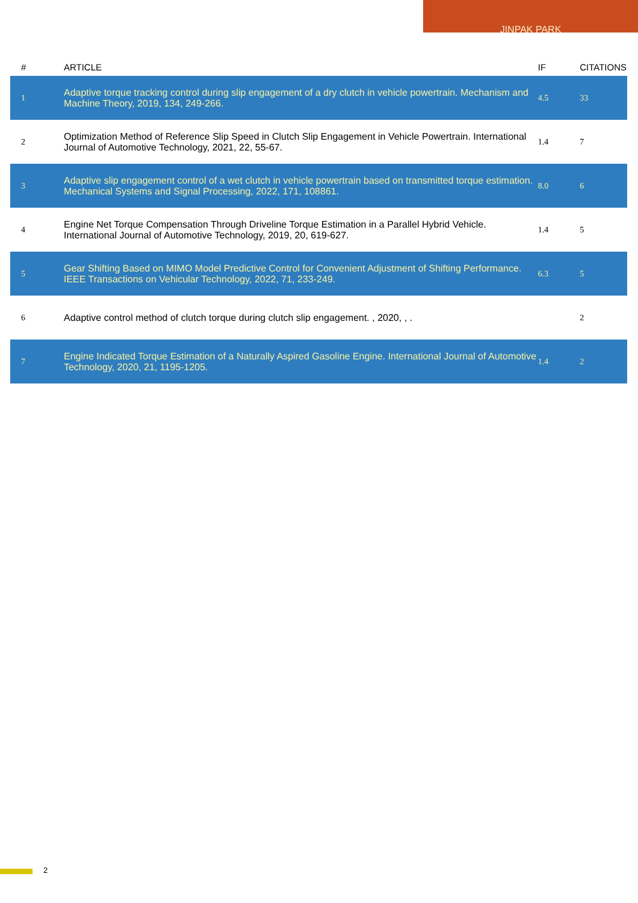JINPAK PARK
| # | ARTICLE | IF | CITATIONS |
| --- | --- | --- | --- |
| 1 | Adaptive torque tracking control during slip engagement of a dry clutch in vehicle powertrain. Mechanism and Machine Theory, 2019, 134, 249-266. | 4.5 | 33 |
| 2 | Optimization Method of Reference Slip Speed in Clutch Slip Engagement in Vehicle Powertrain. International Journal of Automotive Technology, 2021, 22, 55-67. | 1.4 | 7 |
| 3 | Adaptive slip engagement control of a wet clutch in vehicle powertrain based on transmitted torque estimation. Mechanical Systems and Signal Processing, 2022, 171, 108861. | 8.0 | 6 |
| 4 | Engine Net Torque Compensation Through Driveline Torque Estimation in a Parallel Hybrid Vehicle. International Journal of Automotive Technology, 2019, 20, 619-627. | 1.4 | 5 |
| 5 | Gear Shifting Based on MIMO Model Predictive Control for Convenient Adjustment of Shifting Performance. IEEE Transactions on Vehicular Technology, 2022, 71, 233-249. | 6.3 | 5 |
| 6 | Adaptive control method of clutch torque during clutch slip engagement. , 2020, , . | | 2 |
| 7 | Engine Indicated Torque Estimation of a Naturally Aspired Gasoline Engine. International Journal of Automotive Technology, 2020, 21, 1195-1205. | 1.4 | 2 |
2